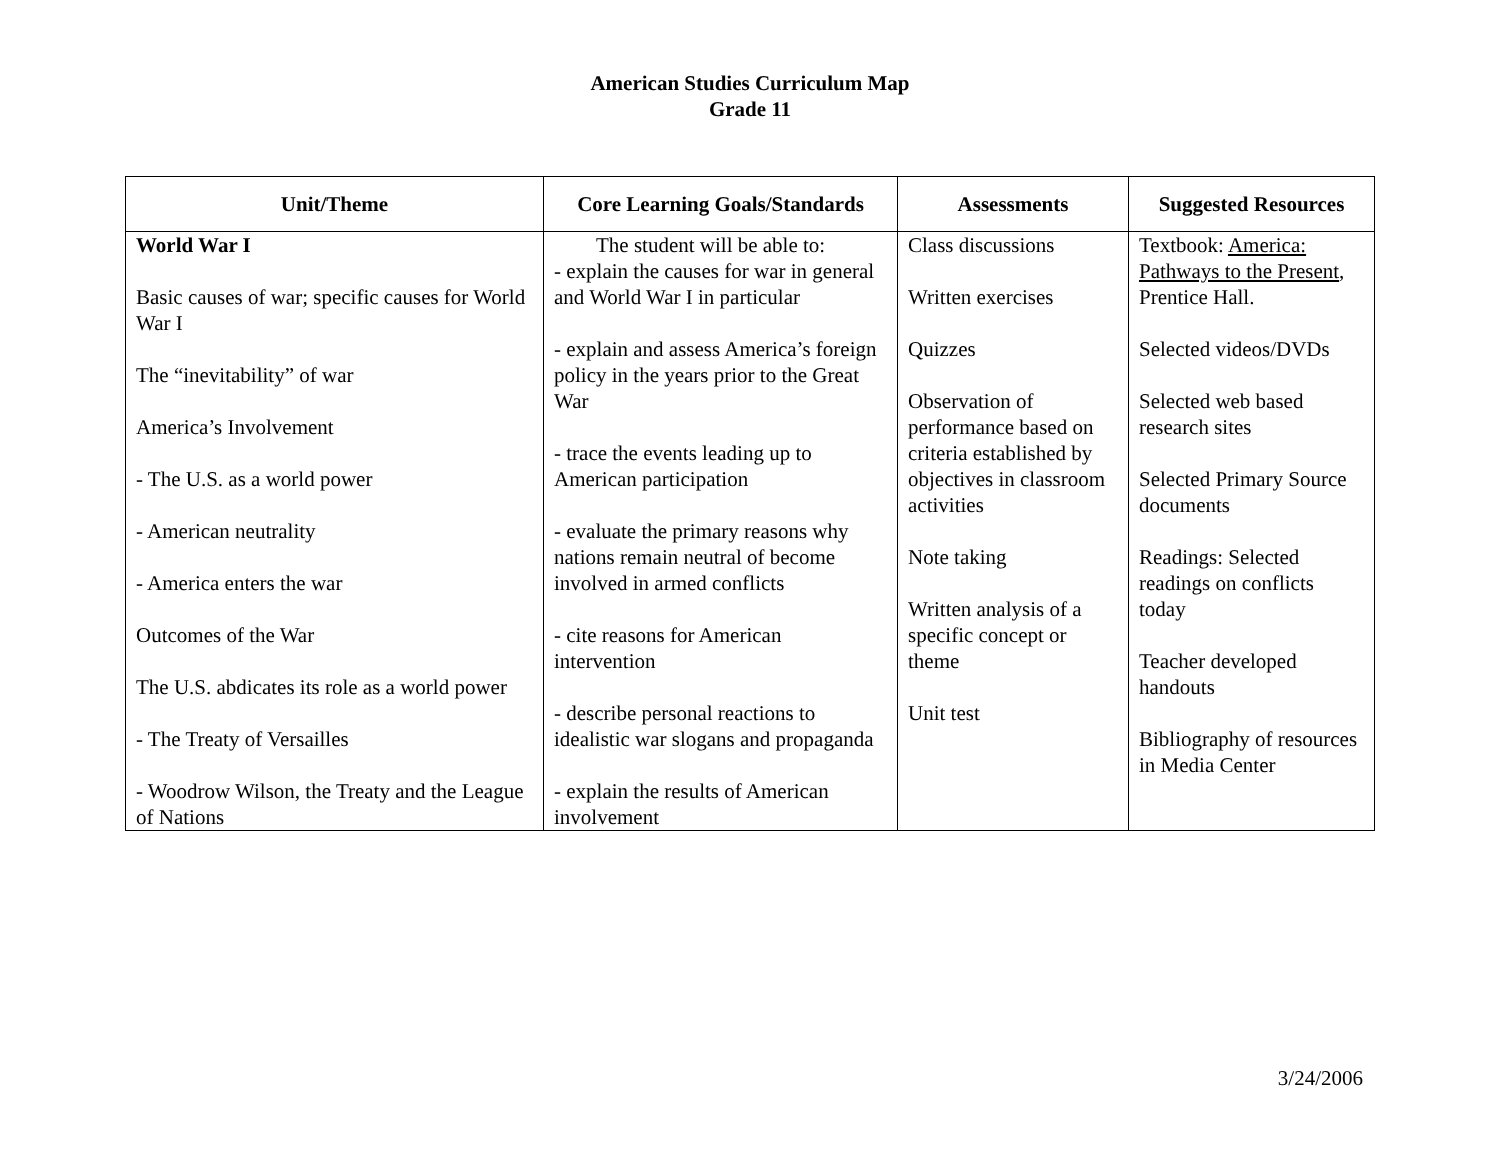American Studies Curriculum Map
Grade 11
| Unit/Theme | Core Learning Goals/Standards | Assessments | Suggested Resources |
| --- | --- | --- | --- |
| World War I Basic causes of war; specific causes for World War I The “inevitability” of war America’s Involvement - The U.S. as a world power - American neutrality - America enters the war Outcomes of the War The U.S. abdicates its role as a world power - The Treaty of Versailles - Woodrow Wilson, the Treaty and the League of Nations | The student will be able to: - explain the causes for war in general and World War I in particular - explain and assess America’s foreign policy in the years prior to the Great War - trace the events leading up to American participation - evaluate the primary reasons why nations remain neutral of become involved in armed conflicts - cite reasons for American intervention - describe personal reactions to idealistic war slogans and propaganda - explain the results of American involvement | Class discussions Written exercises Quizzes Observation of performance based on criteria established by objectives in classroom activities Note taking Written analysis of a specific concept or theme Unit test | Textbook: America: Pathways to the Present , Prentice Hall. Selected videos/DVDs Selected web based research sites Selected Primary Source documents Readings: Selected readings on conflicts today Teacher developed handouts Bibliography of resources in Media Center |
3/24/2006